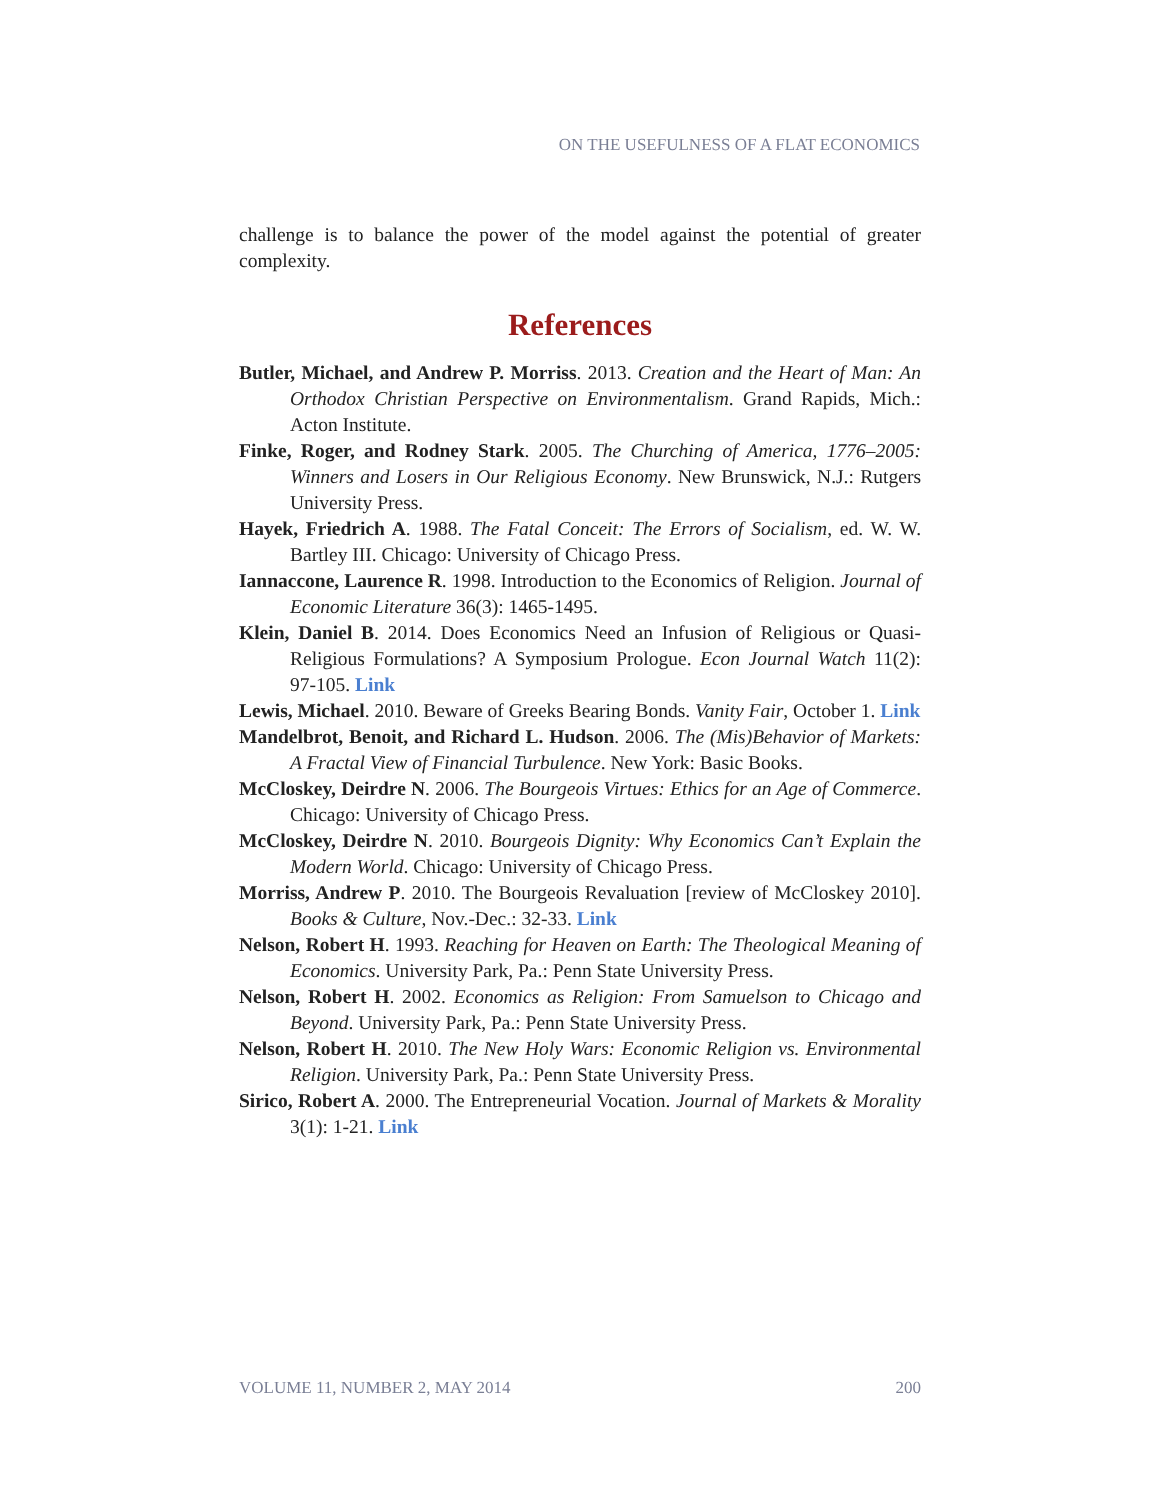ON THE USEFULNESS OF A FLAT ECONOMICS
challenge is to balance the power of the model against the potential of greater complexity.
References
Butler, Michael, and Andrew P. Morriss. 2013. Creation and the Heart of Man: An Orthodox Christian Perspective on Environmentalism. Grand Rapids, Mich.: Acton Institute.
Finke, Roger, and Rodney Stark. 2005. The Churching of America, 1776–2005: Winners and Losers in Our Religious Economy. New Brunswick, N.J.: Rutgers University Press.
Hayek, Friedrich A. 1988. The Fatal Conceit: The Errors of Socialism, ed. W. W. Bartley III. Chicago: University of Chicago Press.
Iannaccone, Laurence R. 1998. Introduction to the Economics of Religion. Journal of Economic Literature 36(3): 1465-1495.
Klein, Daniel B. 2014. Does Economics Need an Infusion of Religious or Quasi-Religious Formulations? A Symposium Prologue. Econ Journal Watch 11(2): 97-105. Link
Lewis, Michael. 2010. Beware of Greeks Bearing Bonds. Vanity Fair, October 1. Link
Mandelbrot, Benoit, and Richard L. Hudson. 2006. The (Mis)Behavior of Markets: A Fractal View of Financial Turbulence. New York: Basic Books.
McCloskey, Deirdre N. 2006. The Bourgeois Virtues: Ethics for an Age of Commerce. Chicago: University of Chicago Press.
McCloskey, Deirdre N. 2010. Bourgeois Dignity: Why Economics Can’t Explain the Modern World. Chicago: University of Chicago Press.
Morriss, Andrew P. 2010. The Bourgeois Revaluation [review of McCloskey 2010]. Books & Culture, Nov.-Dec.: 32-33. Link
Nelson, Robert H. 1993. Reaching for Heaven on Earth: The Theological Meaning of Economics. University Park, Pa.: Penn State University Press.
Nelson, Robert H. 2002. Economics as Religion: From Samuelson to Chicago and Beyond. University Park, Pa.: Penn State University Press.
Nelson, Robert H. 2010. The New Holy Wars: Economic Religion vs. Environmental Religion. University Park, Pa.: Penn State University Press.
Sirico, Robert A. 2000. The Entrepreneurial Vocation. Journal of Markets & Morality 3(1): 1-21. Link
VOLUME 11, NUMBER 2, MAY 2014 200